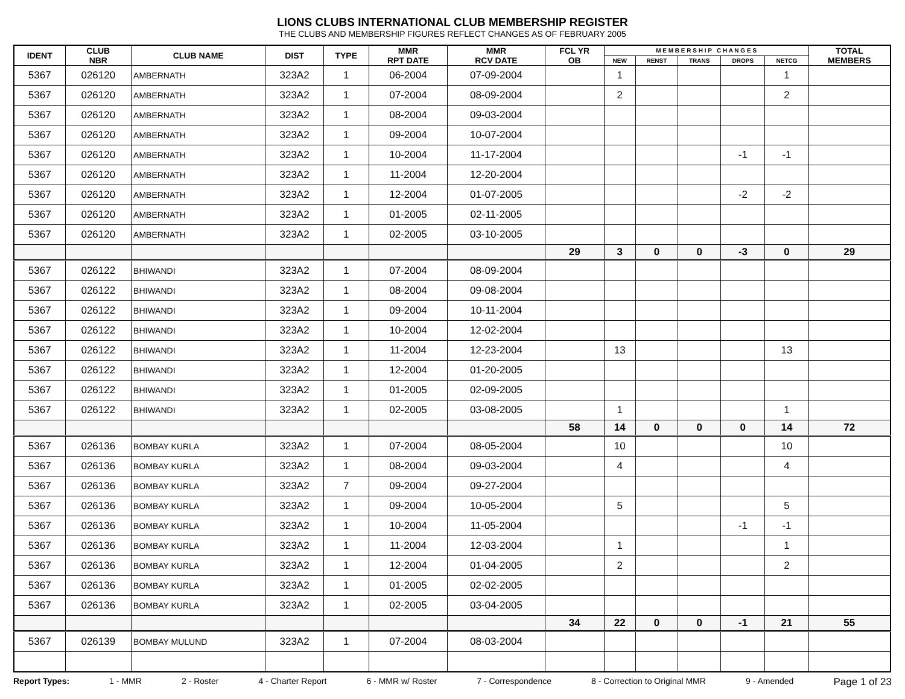LIONS CLUBS INTERNATIONAL CLUB MEMBERSHIP REGISTER
THE CLUBS AND MEMBERSHIP FIGURES REFLECT CHANGES AS OF FEBRUARY 2005
| IDENT | CLUB NBR | CLUB NAME | DIST | TYPE | MMR RPT DATE | MMR RCV DATE | FCL YR OB | M E M B E R S H I P C H A N G E S | | | | | TOTAL MEMBERS |
| --- | --- | --- | --- | --- | --- | --- | --- | --- | --- | --- | --- | --- | --- |
| | | | | | | | | NEW | RENST | TRANS | DROPS | NETCG | |
| 5367 | 026120 | AMBERNATH | 323A2 | 1 | 06-2004 | 07-09-2004 | | 1 | | | | 1 | |
| 5367 | 026120 | AMBERNATH | 323A2 | 1 | 07-2004 | 08-09-2004 | | 2 | | | | 2 | |
| 5367 | 026120 | AMBERNATH | 323A2 | 1 | 08-2004 | 09-03-2004 | | | | | | | |
| 5367 | 026120 | AMBERNATH | 323A2 | 1 | 09-2004 | 10-07-2004 | | | | | | | |
| 5367 | 026120 | AMBERNATH | 323A2 | 1 | 10-2004 | 11-17-2004 | | | | | -1 | -1 | |
| 5367 | 026120 | AMBERNATH | 323A2 | 1 | 11-2004 | 12-20-2004 | | | | | | | |
| 5367 | 026120 | AMBERNATH | 323A2 | 1 | 12-2004 | 01-07-2005 | | | | | -2 | -2 | |
| 5367 | 026120 | AMBERNATH | 323A2 | 1 | 01-2005 | 02-11-2005 | | | | | | | |
| 5367 | 026120 | AMBERNATH | 323A2 | 1 | 02-2005 | 03-10-2005 | | | | | | | |
| | | | | | | | 29 | 3 | 0 | 0 | -3 | 0 | 29 |
| 5367 | 026122 | BHIWANDI | 323A2 | 1 | 07-2004 | 08-09-2004 | | | | | | | |
| 5367 | 026122 | BHIWANDI | 323A2 | 1 | 08-2004 | 09-08-2004 | | | | | | | |
| 5367 | 026122 | BHIWANDI | 323A2 | 1 | 09-2004 | 10-11-2004 | | | | | | | |
| 5367 | 026122 | BHIWANDI | 323A2 | 1 | 10-2004 | 12-02-2004 | | | | | | | |
| 5367 | 026122 | BHIWANDI | 323A2 | 1 | 11-2004 | 12-23-2004 | | 13 | | | | 13 | |
| 5367 | 026122 | BHIWANDI | 323A2 | 1 | 12-2004 | 01-20-2005 | | | | | | | |
| 5367 | 026122 | BHIWANDI | 323A2 | 1 | 01-2005 | 02-09-2005 | | | | | | | |
| 5367 | 026122 | BHIWANDI | 323A2 | 1 | 02-2005 | 03-08-2005 | | 1 | | | | 1 | |
| | | | | | | | 58 | 14 | 0 | 0 | 0 | 14 | 72 |
| 5367 | 026136 | BOMBAY KURLA | 323A2 | 1 | 07-2004 | 08-05-2004 | | 10 | | | | 10 | |
| 5367 | 026136 | BOMBAY KURLA | 323A2 | 1 | 08-2004 | 09-03-2004 | | 4 | | | | 4 | |
| 5367 | 026136 | BOMBAY KURLA | 323A2 | 7 | 09-2004 | 09-27-2004 | | | | | | | |
| 5367 | 026136 | BOMBAY KURLA | 323A2 | 1 | 09-2004 | 10-05-2004 | | 5 | | | | 5 | |
| 5367 | 026136 | BOMBAY KURLA | 323A2 | 1 | 10-2004 | 11-05-2004 | | | | | -1 | -1 | |
| 5367 | 026136 | BOMBAY KURLA | 323A2 | 1 | 11-2004 | 12-03-2004 | | 1 | | | | 1 | |
| 5367 | 026136 | BOMBAY KURLA | 323A2 | 1 | 12-2004 | 01-04-2005 | | 2 | | | | 2 | |
| 5367 | 026136 | BOMBAY KURLA | 323A2 | 1 | 01-2005 | 02-02-2005 | | | | | | | |
| 5367 | 026136 | BOMBAY KURLA | 323A2 | 1 | 02-2005 | 03-04-2005 | | | | | | | |
| | | | | | | | 34 | 22 | 0 | 0 | -1 | 21 | 55 |
| 5367 | 026139 | BOMBAY MULUND | 323A2 | 1 | 07-2004 | 08-03-2004 | | | | | | | |
Report Types: 1 - MMR 2 - Roster 4 - Charter Report 6 - MMR w/ Roster 7 - Correspondence 8 - Correction to Original MMR 9 - Amended Page 1 of 23